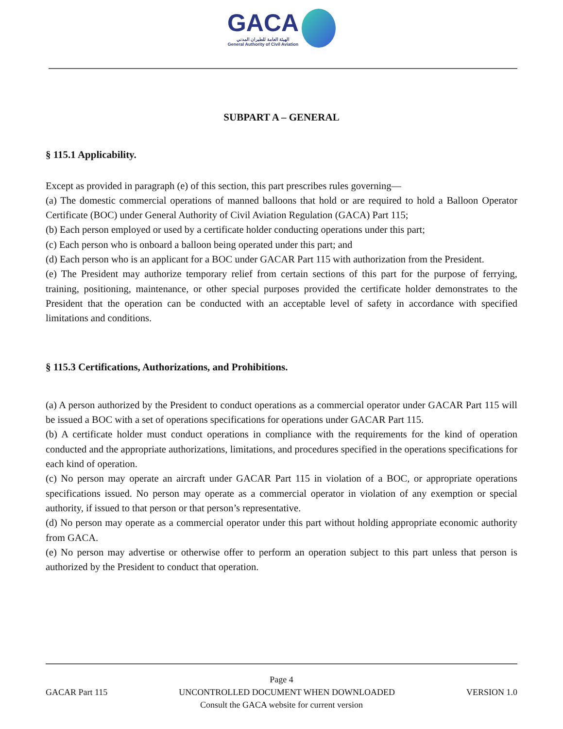GACA
الهيئة العامة للطيران المدني
General Authority of Civil Aviation
SUBPART A – GENERAL
§ 115.1 Applicability.
Except as provided in paragraph (e) of this section, this part prescribes rules governing—
(a) The domestic commercial operations of manned balloons that hold or are required to hold a Balloon Operator Certificate (BOC) under General Authority of Civil Aviation Regulation (GACA) Part 115;
(b) Each person employed or used by a certificate holder conducting operations under this part;
(c) Each person who is onboard a balloon being operated under this part; and
(d) Each person who is an applicant for a BOC under GACAR Part 115 with authorization from the President.
(e) The President may authorize temporary relief from certain sections of this part for the purpose of ferrying, training, positioning, maintenance, or other special purposes provided the certificate holder demonstrates to the President that the operation can be conducted with an acceptable level of safety in accordance with specified limitations and conditions.
§ 115.3 Certifications, Authorizations, and Prohibitions.
(a) A person authorized by the President to conduct operations as a commercial operator under GACAR Part 115 will be issued a BOC with a set of operations specifications for operations under GACAR Part 115.
(b) A certificate holder must conduct operations in compliance with the requirements for the kind of operation conducted and the appropriate authorizations, limitations, and procedures specified in the operations specifications for each kind of operation.
(c) No person may operate an aircraft under GACAR Part 115 in violation of a BOC, or appropriate operations specifications issued. No person may operate as a commercial operator in violation of any exemption or special authority, if issued to that person or that person’s representative.
(d) No person may operate as a commercial operator under this part without holding appropriate economic authority from GACA.
(e) No person may advertise or otherwise offer to perform an operation subject to this part unless that person is authorized by the President to conduct that operation.
Page 4
GACAR Part 115 UNCONTROLLED DOCUMENT WHEN DOWNLOADED VERSION 1.0
Consult the GACA website for current version